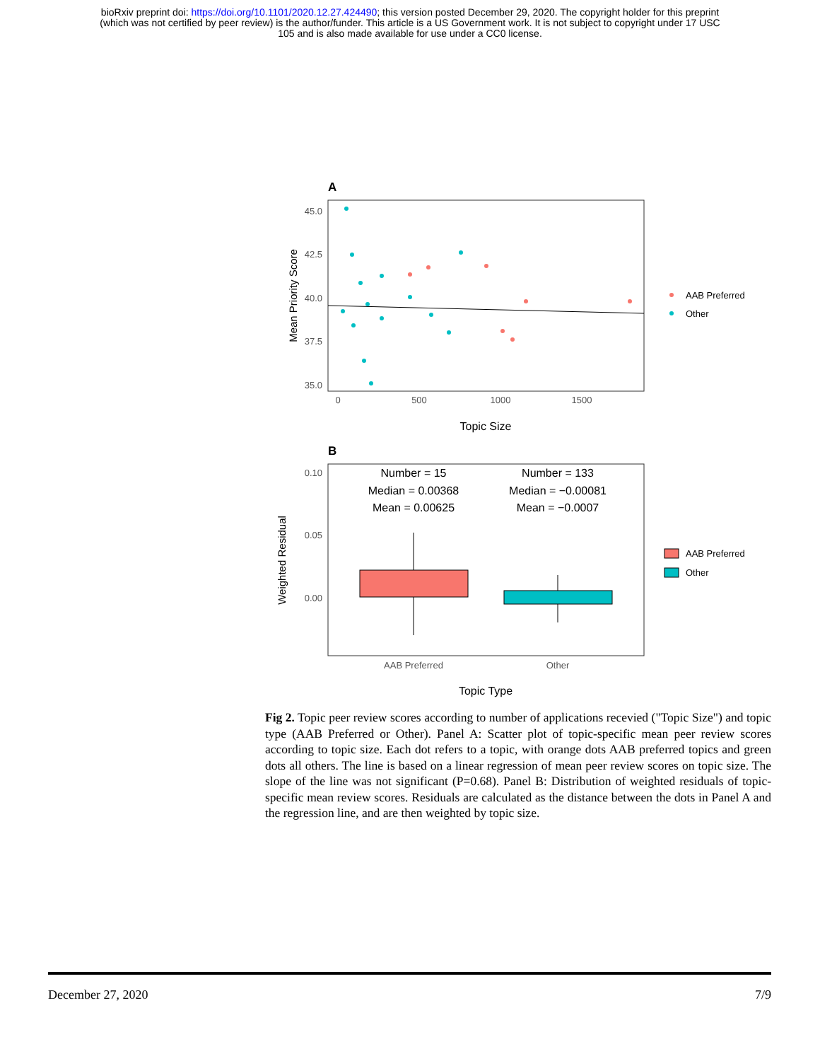bioRxiv preprint doi: https://doi.org/10.1101/2020.12.27.424490; this version posted December 29, 2020. The copyright holder for this preprint
(which was not certified by peer review) is the author/funder. This article is a US Government work. It is not subject to copyright under 17 USC
105 and is also made available for use under a CC0 license.
A
45.0
42.5
40.0
37.5
35.0
0
500
1000
1500
Topic Size
Mean Priority Score
AAB Preferred
Other
B
0.10
0.05
0.00
Number = 15
Median = 0.00368
Mean = 0.00625
Number = 133
Median = −0.00081
Mean = −0.0007
AAB Preferred
Other
Topic Type
Weighted Residual
AAB Preferred
Other
Fig 2. Topic peer review scores according to number of applications recevied ("Topic Size") and topic type (AAB Preferred or Other). Panel A: Scatter plot of topic-specific mean peer review scores according to topic size. Each dot refers to a topic, with orange dots AAB preferred topics and green dots all others. The line is based on a linear regression of mean peer review scores on topic size. The slope of the line was not significant (P=0.68). Panel B: Distribution of weighted residuals of topic-specific mean review scores. Residuals are calculated as the distance between the dots in Panel A and the regression line, and are then weighted by topic size.
December 27, 2020 7/9